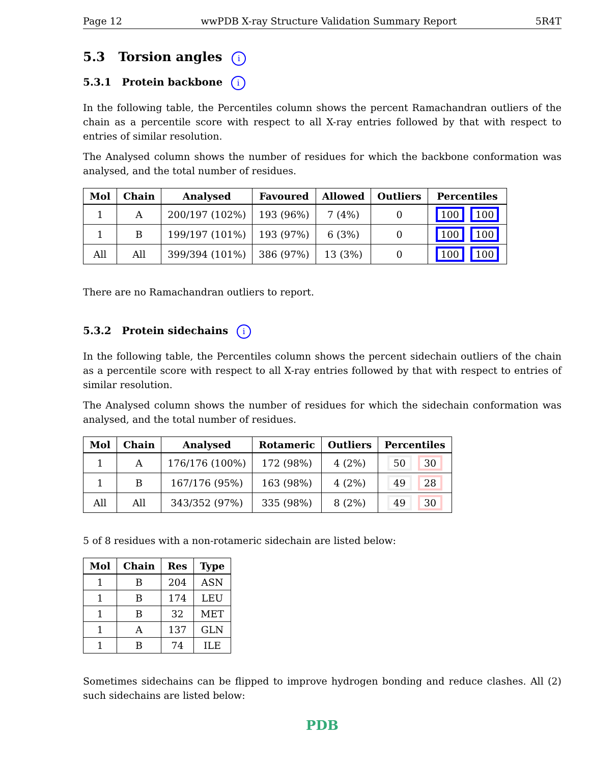Page 12 wwPDB X-ray Structure Validation Summary Report 5R4T
5.3 Torsion angles i
5.3.1 Protein backbone i
In the following table, the Percentiles column shows the percent Ramachandran outliers of the chain as a percentile score with respect to all X-ray entries followed by that with respect to entries of similar resolution.
The Analysed column shows the number of residues for which the backbone conformation was analysed, and the total number of residues.
| Mol | Chain | Analysed | Favoured | Allowed | Outliers | Percentiles |
| --- | --- | --- | --- | --- | --- | --- |
| 1 | A | 200/197 (102%) | 193 (96%) | 7 (4%) | 0 | 100 100 |
| 1 | B | 199/197 (101%) | 193 (97%) | 6 (3%) | 0 | 100 100 |
| All | All | 399/394 (101%) | 386 (97%) | 13 (3%) | 0 | 100 100 |
There are no Ramachandran outliers to report.
5.3.2 Protein sidechains i
In the following table, the Percentiles column shows the percent sidechain outliers of the chain as a percentile score with respect to all X-ray entries followed by that with respect to entries of similar resolution.
The Analysed column shows the number of residues for which the sidechain conformation was analysed, and the total number of residues.
| Mol | Chain | Analysed | Rotameric | Outliers | Percentiles |
| --- | --- | --- | --- | --- | --- |
| 1 | A | 176/176 (100%) | 172 (98%) | 4 (2%) | 50 30 |
| 1 | B | 167/176 (95%) | 163 (98%) | 4 (2%) | 49 28 |
| All | All | 343/352 (97%) | 335 (98%) | 8 (2%) | 49 30 |
5 of 8 residues with a non-rotameric sidechain are listed below:
| Mol | Chain | Res | Type |
| --- | --- | --- | --- |
| 1 | B | 204 | ASN |
| 1 | B | 174 | LEU |
| 1 | B | 32 | MET |
| 1 | A | 137 | GLN |
| 1 | B | 74 | ILE |
Sometimes sidechains can be flipped to improve hydrogen bonding and reduce clashes. All (2) such sidechains are listed below:
PDB